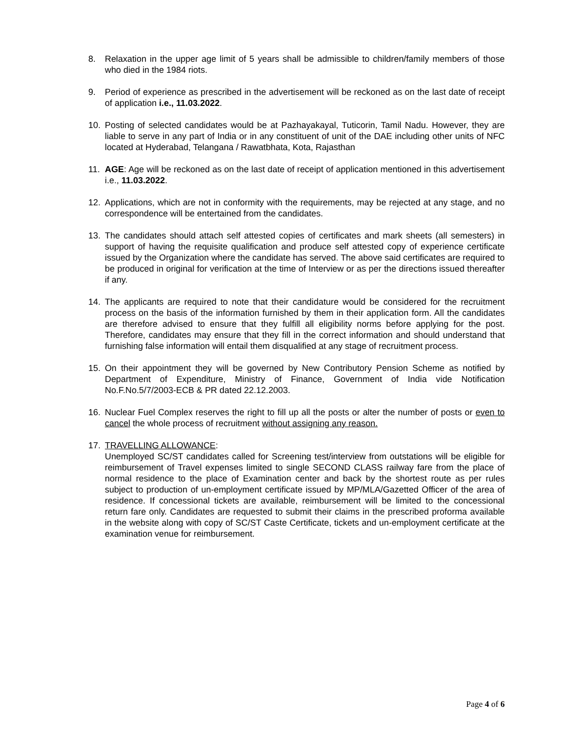8. Relaxation in the upper age limit of 5 years shall be admissible to children/family members of those who died in the 1984 riots.
9. Period of experience as prescribed in the advertisement will be reckoned as on the last date of receipt of application i.e., 11.03.2022.
10. Posting of selected candidates would be at Pazhayakayal, Tuticorin, Tamil Nadu. However, they are liable to serve in any part of India or in any constituent of unit of the DAE including other units of NFC located at Hyderabad, Telangana / Rawatbhata, Kota, Rajasthan
11. AGE: Age will be reckoned as on the last date of receipt of application mentioned in this advertisement i.e., 11.03.2022.
12. Applications, which are not in conformity with the requirements, may be rejected at any stage, and no correspondence will be entertained from the candidates.
13. The candidates should attach self attested copies of certificates and mark sheets (all semesters) in support of having the requisite qualification and produce self attested copy of experience certificate issued by the Organization where the candidate has served. The above said certificates are required to be produced in original for verification at the time of Interview or as per the directions issued thereafter if any.
14. The applicants are required to note that their candidature would be considered for the recruitment process on the basis of the information furnished by them in their application form. All the candidates are therefore advised to ensure that they fulfill all eligibility norms before applying for the post. Therefore, candidates may ensure that they fill in the correct information and should understand that furnishing false information will entail them disqualified at any stage of recruitment process.
15. On their appointment they will be governed by New Contributory Pension Scheme as notified by Department of Expenditure, Ministry of Finance, Government of India vide Notification No.F.No.5/7/2003-ECB & PR dated 22.12.2003.
16. Nuclear Fuel Complex reserves the right to fill up all the posts or alter the number of posts or even to cancel the whole process of recruitment without assigning any reason.
17. TRAVELLING ALLOWANCE:
Unemployed SC/ST candidates called for Screening test/interview from outstations will be eligible for reimbursement of Travel expenses limited to single SECOND CLASS railway fare from the place of normal residence to the place of Examination center and back by the shortest route as per rules subject to production of un-employment certificate issued by MP/MLA/Gazetted Officer of the area of residence. If concessional tickets are available, reimbursement will be limited to the concessional return fare only. Candidates are requested to submit their claims in the prescribed proforma available in the website along with copy of SC/ST Caste Certificate, tickets and un-employment certificate at the examination venue for reimbursement.
Page 4 of 6